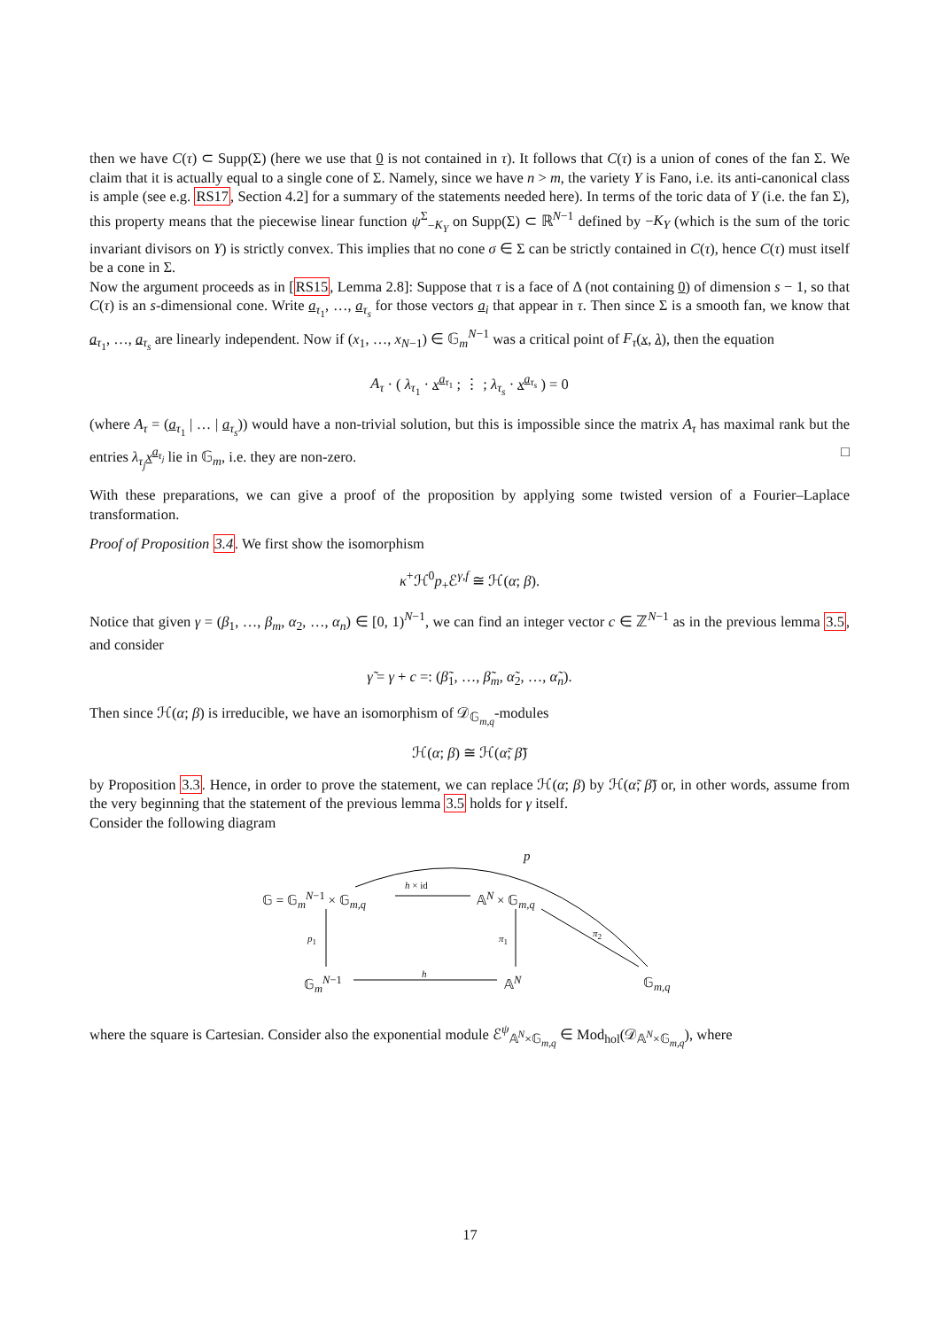then we have C(τ) ⊂ Supp(Σ) (here we use that 0 is not contained in τ). It follows that C(τ) is a union of cones of the fan Σ. We claim that it is actually equal to a single cone of Σ. Namely, since we have n > m, the variety Y is Fano, i.e. its anti-canonical class is ample (see e.g. RS17, Section 4.2] for a summary of the statements needed here). In terms of the toric data of Y (i.e. the fan Σ), this property means that the piecewise linear function ψ<sup>Σ</sup><sub>−K<sub>Y</sub></sub> on Supp(Σ) ⊂ ℝ<sup>N−1</sup> defined by −K<sub>Y</sub> (which is the sum of the toric invariant divisors on Y) is strictly convex. This implies that no cone σ ∈ Σ can be strictly contained in C(τ), hence C(τ) must itself be a cone in Σ.
Now the argument proceeds as in [RS15, Lemma 2.8]: Suppose that τ is a face of Δ (not containing 0) of dimension s − 1, so that C(τ) is an s-dimensional cone. Write a<sub>τ<sub>1</sub></sub>, …, a<sub>τ<sub>s</sub></sub> for those vectors a<sub>i</sub> that appear in τ. Then since Σ is a smooth fan, we know that a<sub>τ<sub>1</sub></sub>, …, a<sub>τ<sub>s</sub></sub> are linearly independent. Now if (x<sub>1</sub>, …, x<sub>N−1</sub>) ∈ 𝔾<sub>m</sub><sup>N−1</sup> was a critical point of F<sub>τ</sub>(x, λ), then the equation
A<sub>τ</sub> · ( λ<sub>τ<sub>1</sub></sub> · x<sup>a<sub>τ<sub>1</sub></sub></sup> ; ⋮ ; λ<sub>τ<sub>s</sub></sub> · x<sup>a<sub>τ<sub>s</sub></sub></sup> ) = 0
(where A<sub>τ</sub> = (a<sub>τ<sub>1</sub></sub> | … | a<sub>τ<sub>s</sub></sub>)) would have a non-trivial solution, but this is impossible since the matrix A<sub>τ</sub> has maximal rank but the entries λ<sub>τ<sub>j</sub></sub>x<sup>a<sub>τ<sub>j</sub></sub></sup> lie in 𝔾<sub>m</sub>, i.e. they are non-zero. □
With these preparations, we can give a proof of the proposition by applying some twisted version of a Fourier–Laplace transformation.
Proof of Proposition 3.4. We first show the isomorphism
κ<sup>+</sup>ℋ<sup>0</sup>p<sub>+</sub>ℰ<sup>γ,f</sup> ≅ ℋ(α; β).
Notice that given γ = (β<sub>1</sub>, …, β<sub>m</sub>, α<sub>2</sub>, …, α<sub>n</sub>) ∈ [0, 1)<sup>N−1</sup>, we can find an integer vector c ∈ ℤ<sup>N−1</sup> as in the previous lemma 3.5, and consider
γ̃ = γ + c =: (β̃<sub>1</sub>, …, β̃<sub>m</sub>, α̃<sub>2</sub>, …, α̃<sub>n</sub>).
Then since ℋ(α; β) is irreducible, we have an isomorphism of 𝒟<sub>𝔾<sub>m,q</sub></sub>-modules
ℋ(α; β) ≅ ℋ(α̃; β̃)
by Proposition 3.3. Hence, in order to prove the statement, we can replace ℋ(α; β) by ℋ(α̃; β̃) or, in other words, assume from the very beginning that the statement of the previous lemma 3.5 holds for γ itself.
Consider the following diagram
p
𝔾 = 𝔾<sub>m</sub><sup>N−1</sup> × 𝔾<sub>m,q</sub>
h × id
𝔸<sup>N</sup> × 𝔾<sub>m,q</sub>
p<sub>1</sub> π<sub>1</sub> π<sub>2</sub>
𝔾<sub>m</sub><sup>N−1</sup>
h
𝔸<sup>N</sup> 𝔾<sub>m,q</sub>
where the square is Cartesian. Consider also the exponential module ℰ<sup>ψ</sup><sub>𝔸<sup>N</sup>×𝔾<sub>m,q</sub></sub> ∈ Mod<sub>hol</sub>(𝒟<sub>𝔸<sup>N</sup>×𝔾<sub>m,q</sub></sub>), where
17